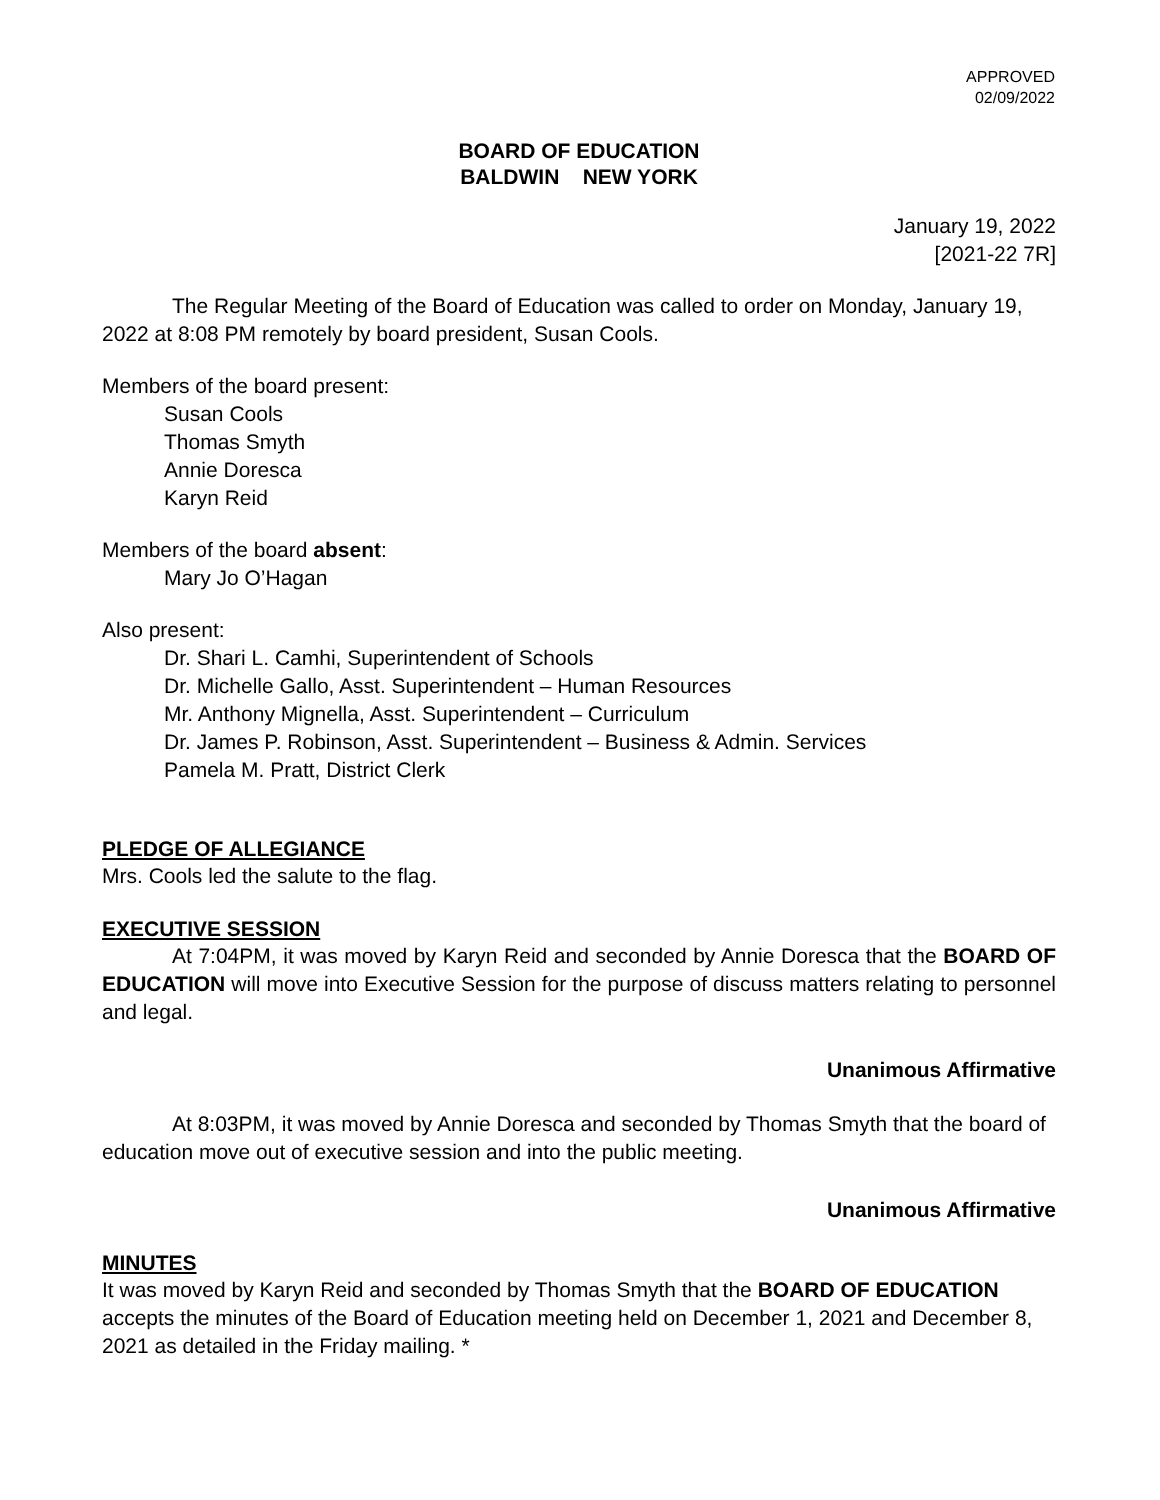APPROVED
02/09/2022
BOARD OF EDUCATION
BALDWIN NEW YORK
January 19, 2022
[2021-22 7R]
The Regular Meeting of the Board of Education was called to order on Monday, January 19, 2022 at 8:08 PM remotely by board president, Susan Cools.
Members of the board present:
Susan Cools
Thomas Smyth
Annie Doresca
Karyn Reid
Members of the board absent:
Mary Jo O’Hagan
Also present:
Dr. Shari L. Camhi, Superintendent of Schools
Dr. Michelle Gallo, Asst. Superintendent – Human Resources
Mr. Anthony Mignella, Asst. Superintendent – Curriculum
Dr. James P. Robinson, Asst. Superintendent – Business & Admin. Services
Pamela M. Pratt, District Clerk
PLEDGE OF ALLEGIANCE
Mrs. Cools led the salute to the flag.
EXECUTIVE SESSION
At 7:04PM, it was moved by Karyn Reid and seconded by Annie Doresca that the BOARD OF EDUCATION will move into Executive Session for the purpose of discuss matters relating to personnel and legal.
Unanimous Affirmative
At 8:03PM, it was moved by Annie Doresca and seconded by Thomas Smyth that the board of education move out of executive session and into the public meeting.
Unanimous Affirmative
MINUTES
It was moved by Karyn Reid and seconded by Thomas Smyth that the BOARD OF EDUCATION accepts the minutes of the Board of Education meeting held on December 1, 2021 and December 8, 2021 as detailed in the Friday mailing. *